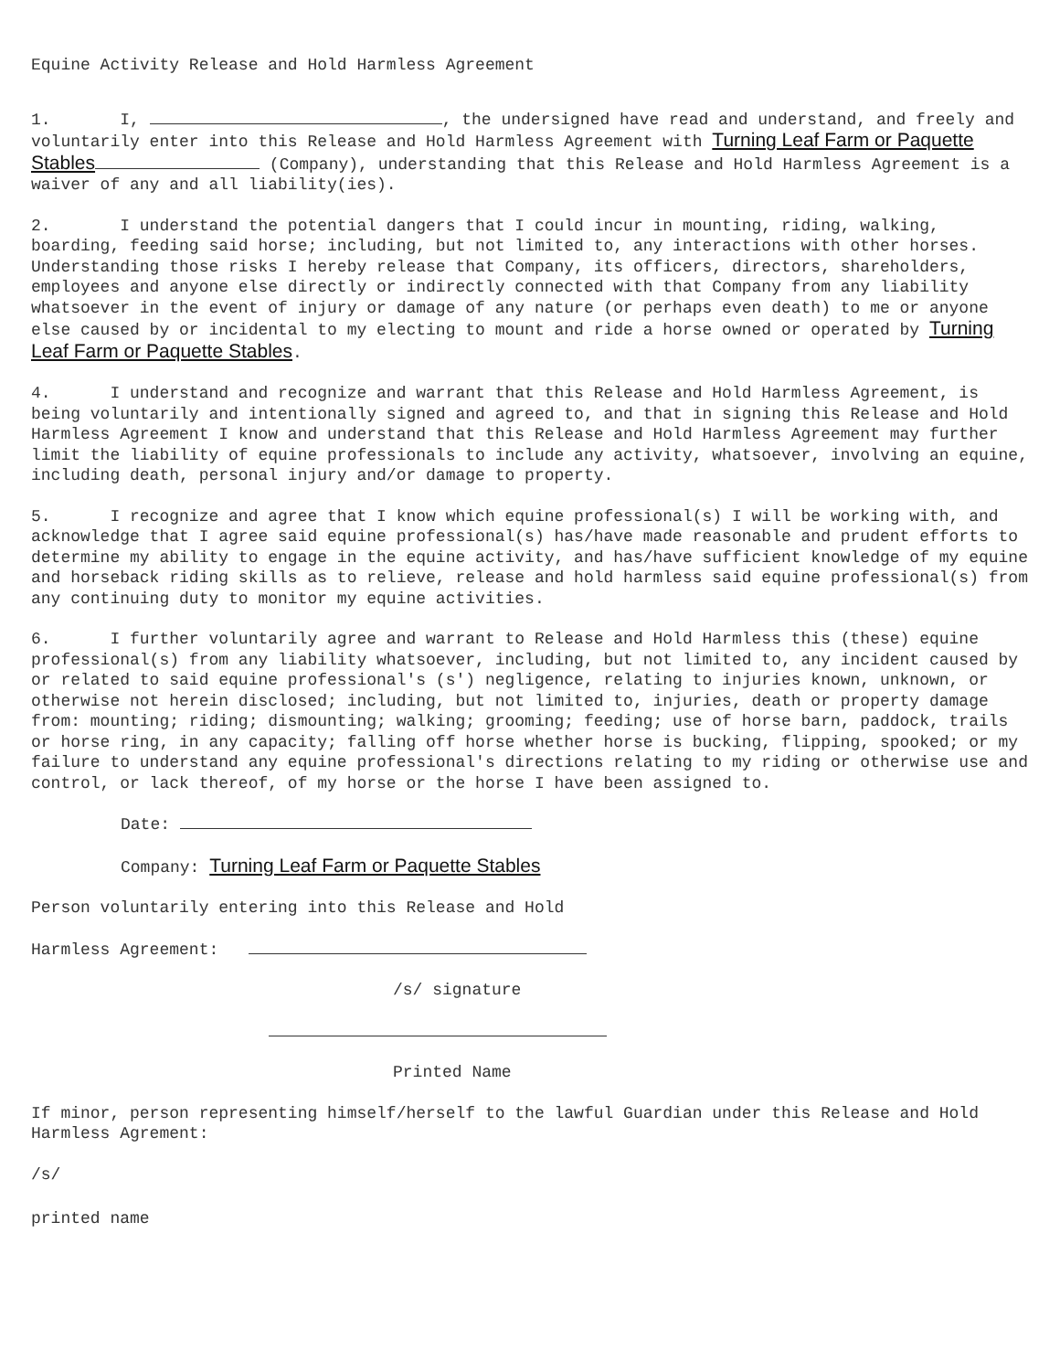Equine Activity Release and Hold Harmless Agreement
1. I, , the undersigned have read and understand, and freely and voluntarily enter into this Release and Hold Harmless Agreement with Turning Leaf Farm or Paquette Stables (Company), understanding that this Release and Hold Harmless Agreement is a waiver of any and all liability(ies).
2. I understand the potential dangers that I could incur in mounting, riding, walking, boarding, feeding said horse; including, but not limited to, any interactions with other horses. Understanding those risks I hereby release that Company, its officers, directors, shareholders, employees and anyone else directly or indirectly connected with that Company from any liability whatsoever in the event of injury or damage of any nature (or perhaps even death) to me or anyone else caused by or incidental to my electing to mount and ride a horse owned or operated by Turning Leaf Farm or Paquette Stables.
4. I understand and recognize and warrant that this Release and Hold Harmless Agreement, is being voluntarily and intentionally signed and agreed to, and that in signing this Release and Hold Harmless Agreement I know and understand that this Release and Hold Harmless Agreement may further limit the liability of equine professionals to include any activity, whatsoever, involving an equine, including death, personal injury and/or damage to property.
5. I recognize and agree that I know which equine professional(s) I will be working with, and acknowledge that I agree said equine professional(s) has/have made reasonable and prudent efforts to determine my ability to engage in the equine activity, and has/have sufficient knowledge of my equine and horseback riding skills as to relieve, release and hold harmless said equine professional(s) from any continuing duty to monitor my equine activities.
6. I further voluntarily agree and warrant to Release and Hold Harmless this (these) equine professional(s) from any liability whatsoever, including, but not limited to, any incident caused by or related to said equine professional's (s') negligence, relating to injuries known, unknown, or otherwise not herein disclosed; including, but not limited to, injuries, death or property damage from: mounting; riding; dismounting; walking; grooming; feeding; use of horse barn, paddock, trails or horse ring, in any capacity; falling off horse whether horse is bucking, flipping, spooked; or my failure to understand any equine professional's directions relating to my riding or otherwise use and control, or lack thereof, of my horse or the horse I have been assigned to.
Date:
Company: Turning Leaf Farm or Paquette Stables
Person voluntarily entering into this Release and Hold
Harmless Agreement:
/s/ signature
Printed Name
If minor, person representing himself/herself to the lawful Guardian under this Release and Hold Harmless Agrement:
/s/
printed name